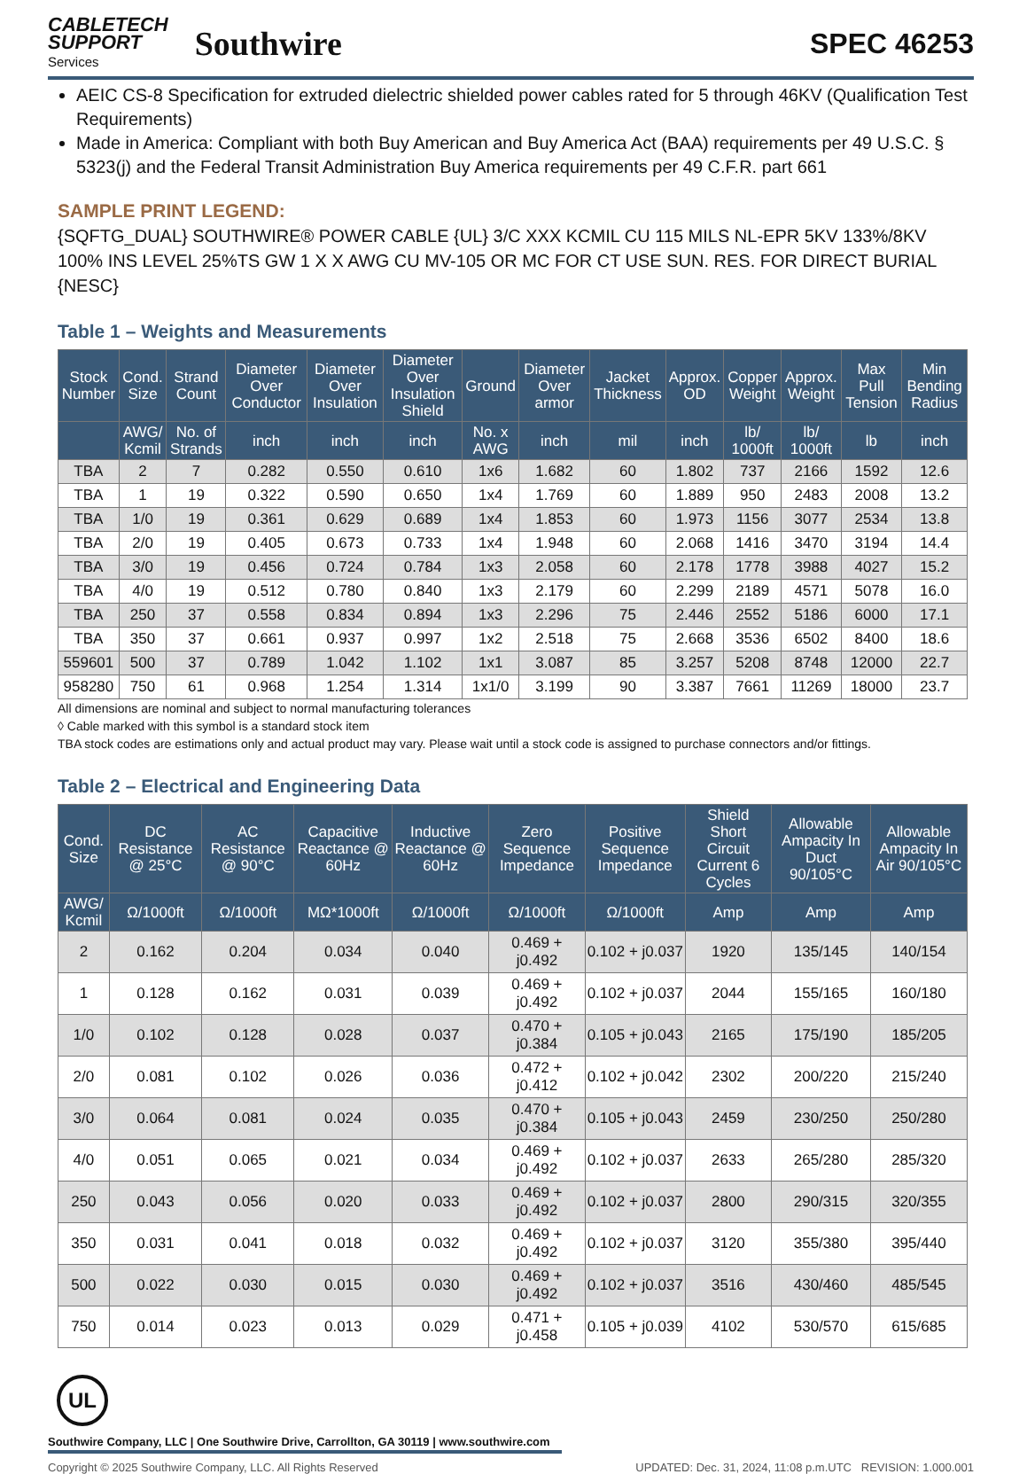CABLETECH
SUPPORT
Services
Southwire
SPEC 46253
AEIC CS-8 Specification for extruded dielectric shielded power cables rated for 5 through 46KV (Qualification Test Requirements)
Made in America: Compliant with both Buy American and Buy America Act (BAA) requirements per 49 U.S.C. § 5323(j) and the Federal Transit Administration Buy America requirements per 49 C.F.R. part 661
SAMPLE PRINT LEGEND:
{SQFTG_DUAL} SOUTHWIRE® POWER CABLE {UL} 3/C XXX KCMIL CU 115 MILS NL-EPR 5KV 133%/8KV 100% INS LEVEL 25%TS GW 1 X X AWG CU MV-105 OR MC FOR CT USE SUN. RES. FOR DIRECT BURIAL {NESC}
Table 1 – Weights and Measurements
| Stock Number | Cond. Size | Strand Count | Diameter Over Conductor | Diameter Over Insulation | Diameter Over Insulation Shield | Ground | Diameter Over armor | Jacket Thickness | Approx. OD | Copper Weight | Approx. Weight | Max Pull Tension | Min Bending Radius |
| --- | --- | --- | --- | --- | --- | --- | --- | --- | --- | --- | --- | --- | --- |
| | AWG/ Kcmil | No. of Strands | inch | inch | inch | No. x AWG | inch | mil | inch | lb/ 1000ft | lb/ 1000ft | lb | inch |
| TBA | 2 | 7 | 0.282 | 0.550 | 0.610 | 1x6 | 1.682 | 60 | 1.802 | 737 | 2166 | 1592 | 12.6 |
| TBA | 1 | 19 | 0.322 | 0.590 | 0.650 | 1x4 | 1.769 | 60 | 1.889 | 950 | 2483 | 2008 | 13.2 |
| TBA | 1/0 | 19 | 0.361 | 0.629 | 0.689 | 1x4 | 1.853 | 60 | 1.973 | 1156 | 3077 | 2534 | 13.8 |
| TBA | 2/0 | 19 | 0.405 | 0.673 | 0.733 | 1x4 | 1.948 | 60 | 2.068 | 1416 | 3470 | 3194 | 14.4 |
| TBA | 3/0 | 19 | 0.456 | 0.724 | 0.784 | 1x3 | 2.058 | 60 | 2.178 | 1778 | 3988 | 4027 | 15.2 |
| TBA | 4/0 | 19 | 0.512 | 0.780 | 0.840 | 1x3 | 2.179 | 60 | 2.299 | 2189 | 4571 | 5078 | 16.0 |
| TBA | 250 | 37 | 0.558 | 0.834 | 0.894 | 1x3 | 2.296 | 75 | 2.446 | 2552 | 5186 | 6000 | 17.1 |
| TBA | 350 | 37 | 0.661 | 0.937 | 0.997 | 1x2 | 2.518 | 75 | 2.668 | 3536 | 6502 | 8400 | 18.6 |
| 559601 | 500 | 37 | 0.789 | 1.042 | 1.102 | 1x1 | 3.087 | 85 | 3.257 | 5208 | 8748 | 12000 | 22.7 |
| 958280 | 750 | 61 | 0.968 | 1.254 | 1.314 | 1x1/0 | 3.199 | 90 | 3.387 | 7661 | 11269 | 18000 | 23.7 |
All dimensions are nominal and subject to normal manufacturing tolerances
◊ Cable marked with this symbol is a standard stock item
TBA stock codes are estimations only and actual product may vary. Please wait until a stock code is assigned to purchase connectors and/or fittings.
Table 2 – Electrical and Engineering Data
| Cond. Size | DC Resistance @ 25°C | AC Resistance @ 90°C | Capacitive Reactance @ 60Hz | Inductive Reactance @ 60Hz | Zero Sequence Impedance | Positive Sequence Impedance | Shield Short Circuit Current 6 Cycles | Allowable Ampacity In Duct 90/105°C | Allowable Ampacity In Air 90/105°C |
| --- | --- | --- | --- | --- | --- | --- | --- | --- | --- |
| AWG/ Kcmil | Ω/1000ft | Ω/1000ft | MΩ*1000ft | Ω/1000ft | Ω/1000ft | Ω/1000ft | Amp | Amp | Amp |
| 2 | 0.162 | 0.204 | 0.034 | 0.040 | 0.469 + j0.492 | 0.102 + j0.037 | 1920 | 135/145 | 140/154 |
| 1 | 0.128 | 0.162 | 0.031 | 0.039 | 0.469 + j0.492 | 0.102 + j0.037 | 2044 | 155/165 | 160/180 |
| 1/0 | 0.102 | 0.128 | 0.028 | 0.037 | 0.470 + j0.384 | 0.105 + j0.043 | 2165 | 175/190 | 185/205 |
| 2/0 | 0.081 | 0.102 | 0.026 | 0.036 | 0.472 + j0.412 | 0.102 + j0.042 | 2302 | 200/220 | 215/240 |
| 3/0 | 0.064 | 0.081 | 0.024 | 0.035 | 0.470 + j0.384 | 0.105 + j0.043 | 2459 | 230/250 | 250/280 |
| 4/0 | 0.051 | 0.065 | 0.021 | 0.034 | 0.469 + j0.492 | 0.102 + j0.037 | 2633 | 265/280 | 285/320 |
| 250 | 0.043 | 0.056 | 0.020 | 0.033 | 0.469 + j0.492 | 0.102 + j0.037 | 2800 | 290/315 | 320/355 |
| 350 | 0.031 | 0.041 | 0.018 | 0.032 | 0.469 + j0.492 | 0.102 + j0.037 | 3120 | 355/380 | 395/440 |
| 500 | 0.022 | 0.030 | 0.015 | 0.030 | 0.469 + j0.492 | 0.102 + j0.037 | 3516 | 430/460 | 485/545 |
| 750 | 0.014 | 0.023 | 0.013 | 0.029 | 0.471 + j0.458 | 0.105 + j0.039 | 4102 | 530/570 | 615/685 |
UL
Southwire Company, LLC | One Southwire Drive, Carrollton, GA 30119 | www.southwire.com
Copyright © 2025 Southwire Company, LLC. All Rights Reserved UPDATED: Dec. 31, 2024, 11:08 p.m.UTC REVISION: 1.000.001